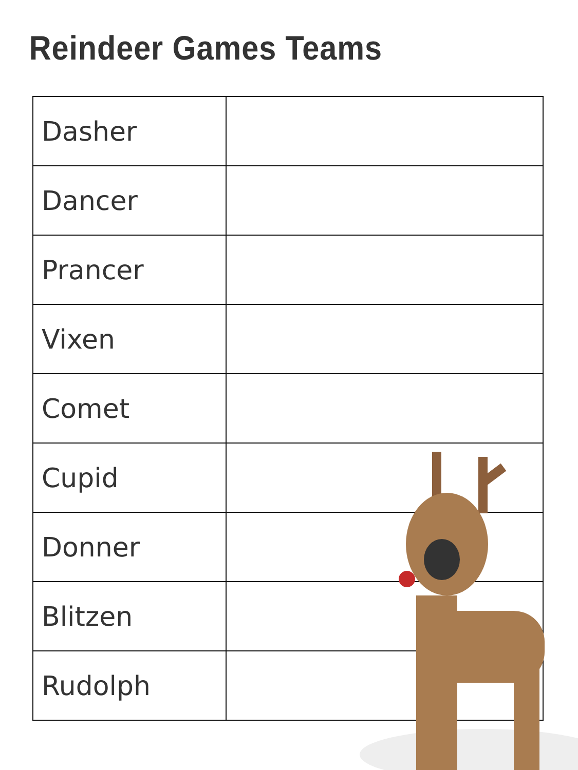Reindeer Games Teams
| Dasher | |
| Dancer | |
| Prancer | |
| Vixen | |
| Comet | |
| Cupid | |
| Donner | |
| Blitzen | |
| Rudolph | |